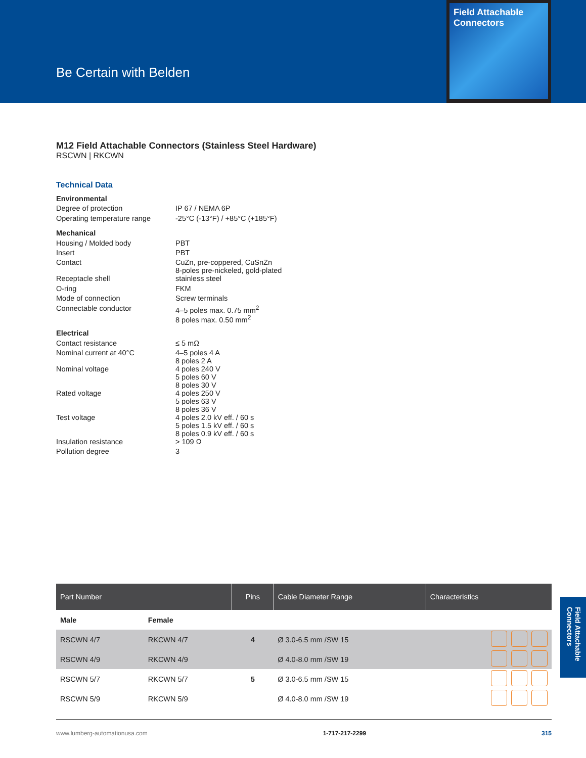Be Certain with Belden
Field Attachable Connectors
M12 Field Attachable Connectors (Stainless Steel Hardware)
RSCWN | RKCWN
Technical Data
| Environmental | |
| Degree of protection | IP 67 / NEMA 6P |
| Operating temperature range | -25°C (-13°F) / +85°C (+185°F) |
| Mechanical | |
| Housing / Molded body | PBT |
| Insert | PBT |
| Contact | CuZn, pre-coppered, CuSnZn 8-poles pre-nickeled, gold-plated |
| Receptacle shell | stainless steel |
| O-ring | FKM |
| Mode of connection | Screw terminals |
| Connectable conductor | 4–5 poles max. 0.75 mm<sup>2</sup> 8 poles max. 0.50 mm<sup>2</sup> |
| Electrical | |
| Contact resistance | ≤ 5 mΩ |
| Nominal current at 40°C | 4–5 poles 4 A 8 poles 2 A |
| Nominal voltage | 4 poles 240 V 5 poles 60 V 8 poles 30 V |
| Rated voltage | 4 poles 250 V 5 poles 63 V 8 poles 36 V |
| Test voltage | 4 poles 2.0 kV eff. / 60 s 5 poles 1.5 kV eff. / 60 s 8 poles 0.9 kV eff. / 60 s |
| Insulation resistance | > 109 Ω |
| Pollution degree | 3 |
| Part Number | | Pins | Cable Diameter Range | Characteristics |
| --- | --- | --- | --- | --- |
| Male | Female | | | |
| RSCWN 4/7 | RKCWN 4/7 | 4 | Ø 3.0-6.5 mm /SW 15 | |
| RSCWN 4/9 | RKCWN 4/9 | | Ø 4.0-8.0 mm /SW 19 | |
| RSCWN 5/7 | RKCWN 5/7 | 5 | Ø 3.0-6.5 mm /SW 15 | |
| RSCWN 5/9 | RKCWN 5/9 | | Ø 4.0-8.0 mm /SW 19 | |
Field Attachable Connectors
www.lumberg-automationusa.com 1-717-217-2299 315